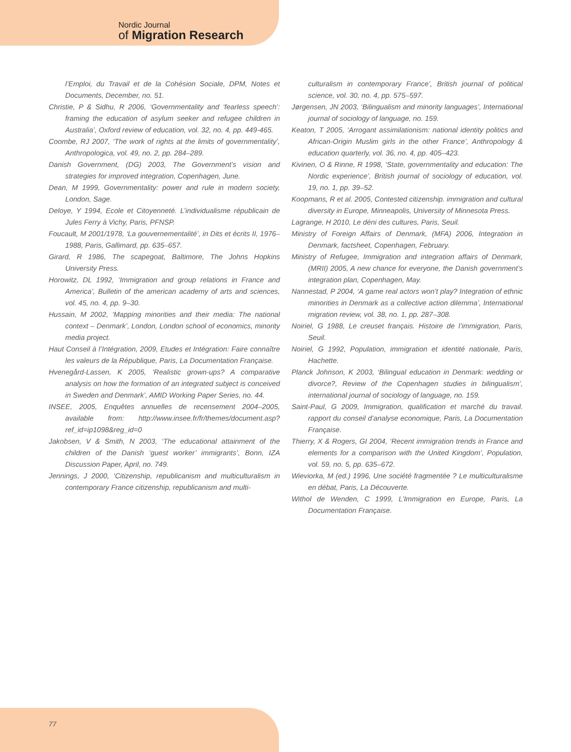Nordic Journal
of Migration Research
l’Emploi, du Travail et de la Cohésion Sociale, DPM, Notes et Documents, December, no. 51.
Christie, P & Sidhu, R 2006, ‘Governmentality and ‘fearless speech’: framing the education of asylum seeker and refugee children in Australia’, Oxford review of education, vol. 32, no. 4, pp. 449-465.
Coombe, RJ 2007, ‘The work of rights at the limits of governmentality’, Anthropologica, vol. 49, no. 2, pp. 284–289.
Danish Government, (DG) 2003, The Government’s vision and strategies for improved integration, Copenhagen, June.
Dean, M 1999, Governmentality: power and rule in modern society, London, Sage.
Deloye, Y 1994, Ecole et Citoyenneté. L’individualisme républicain de Jules Ferry à Vichy, Paris, PFNSP.
Foucault, M 2001/1978, ‘La gouvernementalité’, in Dits et écrits II, 1976–1988, Paris, Gallimard, pp. 635–657.
Girard, R 1986, The scapegoat, Baltimore, The Johns Hopkins University Press.
Horowitz, DL 1992, ‘Immigration and group relations in France and America’, Bulletin of the american academy of arts and sciences, vol. 45, no. 4, pp. 9–30.
Hussain, M 2002, ‘Mapping minorities and their media: The national context – Denmark’, London, London school of economics, minority media project.
Haut Conseil à l’Intégration, 2009, Etudes et Intégration: Faire connaître les valeurs de la République, Paris, La Documentation Française.
Hvenegård-Lassen, K 2005, ‘Realistic grown-ups? A comparative analysis on how the formation of an integrated subject is conceived in Sweden and Denmark’, AMID Working Paper Series, no. 44.
INSEE, 2005, Enquêtes annuelles de recensement 2004–2005, available from: http://www.insee.fr/fr/themes/document.asp?ref_id=ip1098&reg_id=0
Jakobsen, V & Smith, N 2003, ‘The educational attainment of the children of the Danish ‘guest worker’ immigrants’, Bonn, IZA Discussion Paper, April, no. 749.
Jennings, J 2000, ‘Citizenship, republicanism and multiculturalism in contemporary France citizenship, republicanism and multi-
culturalism in contemporary France’, British journal of political science, vol. 30, no. 4, pp. 575–597.
Jørgensen, JN 2003, ‘Bilingualism and minority languages’, International journal of sociology of language, no. 159.
Keaton, T 2005, ‘Arrogant assimilationism: national identity politics and African-Origin Muslim girls in the other France’, Anthropology & education quarterly, vol. 36, no. 4, pp. 405–423.
Kivinen, O & Rinne, R 1998, ‘State, governmentality and education: The Nordic experience’, British journal of sociology of education, vol. 19, no. 1, pp. 39–52.
Koopmans, R et al. 2005, Contested citizenship. immigration and cultural diversity in Europe, Minneapolis, University of Minnesota Press.
Lagrange, H 2010, Le déni des cultures, Paris, Seuil.
Ministry of Foreign Affairs of Denmark, (MFA) 2006, Integration in Denmark, factsheet, Copenhagen, February.
Ministry of Refugee, Immigration and integration affairs of Denmark, (MRII) 2005, A new chance for everyone, the Danish government’s integration plan, Copenhagen, May.
Nannestad, P 2004, ‘A game real actors won’t play? Integration of ethnic minorities in Denmark as a collective action dilemma’, International migration review, vol. 38, no. 1, pp. 287–308.
Noiriel, G 1988, Le creuset français. Histoire de l’immigration, Paris, Seuil.
Noiriel, G 1992, Population, immigration et identité nationale, Paris, Hachette.
Planck Johnson, K 2003, ‘Bilingual education in Denmark: wedding or divorce?, Review of the Copenhagen studies in bilingualism’, international journal of sociology of language, no. 159.
Saint-Paul, G 2009, Immigration, qualification et marché du travail. rapport du conseil d’analyse economique, Paris, La Documentation Française.
Thierry, X & Rogers, GI 2004, ‘Recent immigration trends in France and elements for a comparison with the United Kingdom’, Population, vol. 59, no. 5, pp. 635–672.
Wieviorka, M (ed.) 1996, Une société fragmentée ? Le multiculturalisme en débat, Paris, La Découverte.
Withol de Wenden, C 1999, L’Immigration en Europe, Paris, La Documentation Française.
77